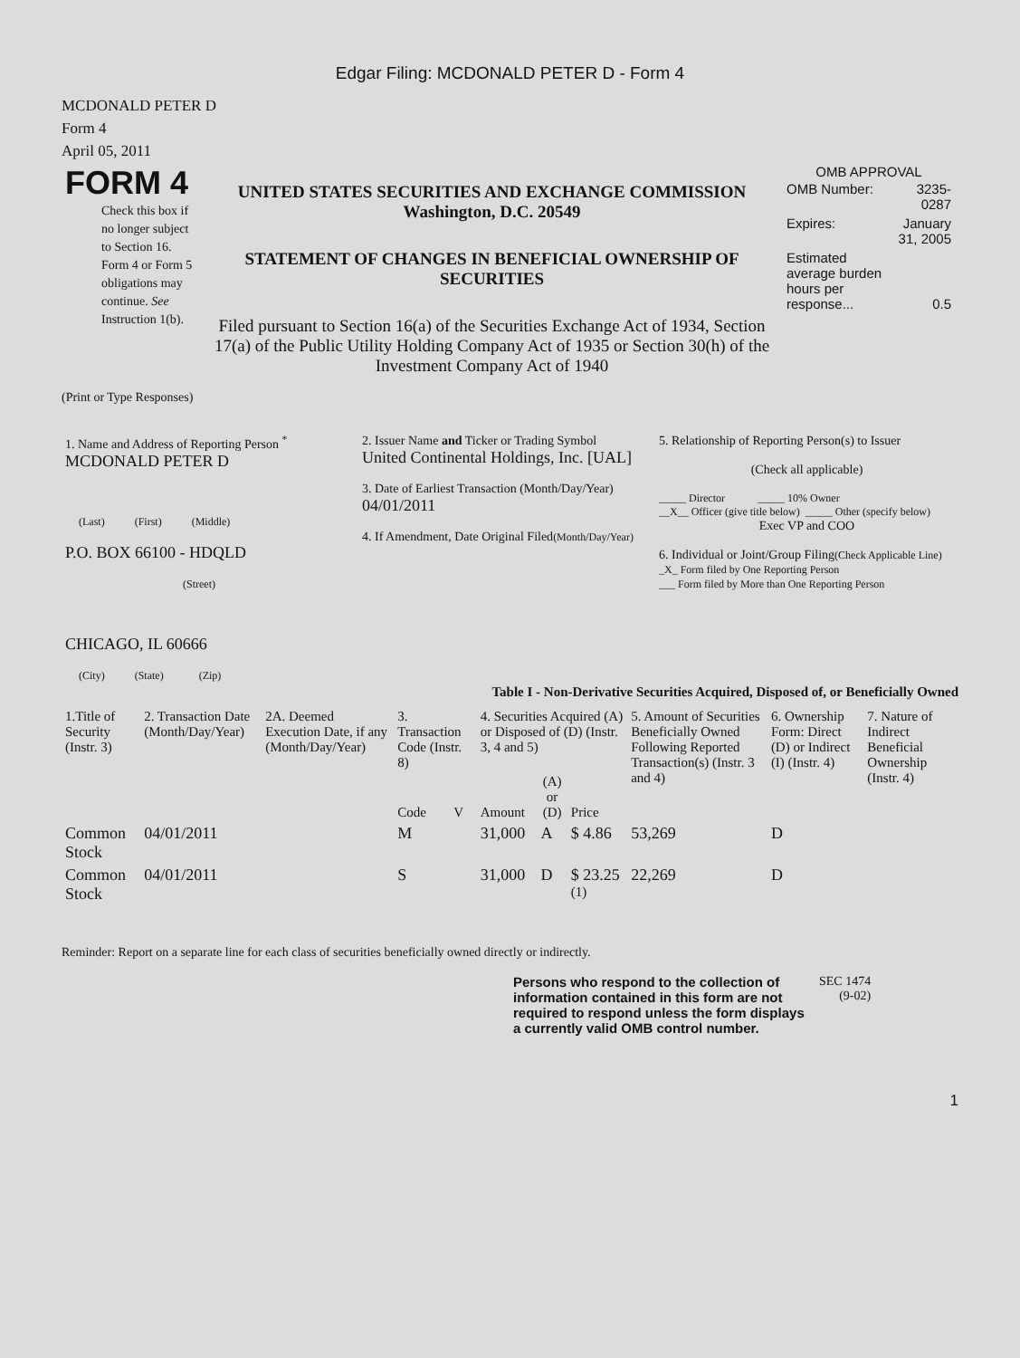Edgar Filing: MCDONALD PETER D - Form 4
MCDONALD PETER D
Form 4
April 05, 2011
| FORM 4 Check this box if no longer subject to Section 16. Form 4 or Form 5 obligations may continue. See Instruction 1(b). | UNITED STATES SECURITIES AND EXCHANGE COMMISSION Washington, D.C. 20549 STATEMENT OF CHANGES IN BENEFICIAL OWNERSHIP OF SECURITIES Filed pursuant to Section 16(a) of the Securities Exchange Act of 1934, Section 17(a) of the Public Utility Holding Company Act of 1935 or Section 30(h) of the Investment Company Act of 1940 | OMB APPROVAL / OMB Number: / 3235-0287 / / Expires: / January 31, 2005 / / Estimated average burden hours per response... / 0.5 / |
(Print or Type Responses)
| 1. Name and Address of Reporting Person <sup>*</sup> MCDONALD PETER D (Last) (First) (Middle) P.O. BOX 66100 - HDQLD (Street) CHICAGO, IL 60666 (City) (State) (Zip) | 2. Issuer Name and Ticker or Trading Symbol United Continental Holdings, Inc. [UAL] 3. Date of Earliest Transaction (Month/Day/Year) 04/01/2011 4. If Amendment, Date Original Filed (Month/Day/Year) | 5. Relationship of Reporting Person(s) to Issuer (Check all applicable) _____ Director _____ 10% Owner __X__ Officer (give title below) _____ Other (specify below) Exec VP and COO 6. Individual or Joint/Group Filing (Check Applicable Line) _X_ Form filed by One Reporting Person ___ Form filed by More than One Reporting Person |
Table I - Non-Derivative Securities Acquired, Disposed of, or Beneficially Owned
| 1.Title of Security (Instr. 3) | 2. Transaction Date (Month/Day/Year) | 2A. Deemed Execution Date, if any (Month/Day/Year) | 3. Transaction Code (Instr. 8) | | 4. Securities Acquired (A) or Disposed of (D) (Instr. 3, 4 and 5) | | | 5. Amount of Securities Beneficially Owned Following Reported Transaction(s) (Instr. 3 and 4) | 6. Ownership Form: Direct (D) or Indirect (I) (Instr. 4) | 7. Nature of Indirect Beneficial Ownership (Instr. 4) |
| --- | --- | --- | --- | --- | --- | --- | --- | --- | --- | --- |
| | | | Code | V | Amount | (A) or (D) | Price | | | |
| Common Stock | 04/01/2011 | | M | | 31,000 | A | $ 4.86 | 53,269 | D | |
| Common Stock | 04/01/2011 | | S | | 31,000 | D | $ 23.25 <sup>(1)</sup> | 22,269 | D | |
Reminder: Report on a separate line for each class of securities beneficially owned directly or indirectly.
| Persons who respond to the collection of information contained in this form are not required to respond unless the form displays a currently valid OMB control number. | SEC 1474 (9-02) |
1